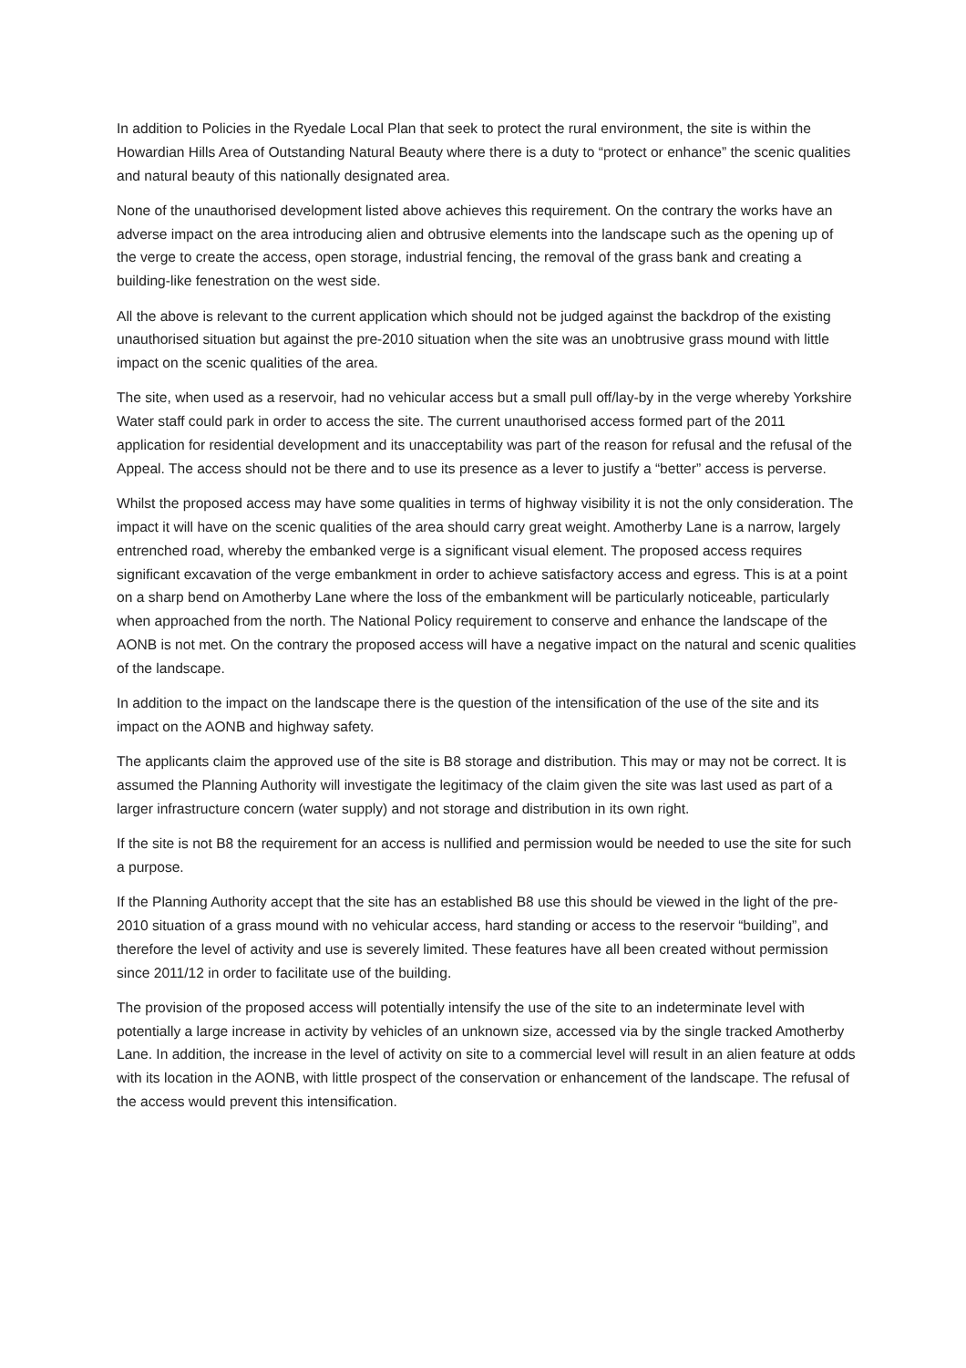In addition to Policies in the Ryedale Local Plan that seek to protect the rural environment, the site is within the Howardian Hills Area of Outstanding Natural Beauty where there is a duty to “protect or enhance” the scenic qualities and natural beauty of this nationally designated area.
None of the unauthorised development listed above achieves this requirement. On the contrary the works have an adverse impact on the area introducing alien and obtrusive elements into the landscape such as the opening up of the verge to create the access, open storage, industrial fencing, the removal of the grass bank and creating a building-like fenestration on the west side.
All the above is relevant to the current application which should not be judged against the backdrop of the existing unauthorised situation but against the pre-2010 situation when the site was an unobtrusive grass mound with little impact on the scenic qualities of the area.
The site, when used as a reservoir, had no vehicular access but a small pull off/lay-by in the verge whereby Yorkshire Water staff could park in order to access the site. The current unauthorised access formed part of the 2011 application for residential development and its unacceptability was part of the reason for refusal and the refusal of the Appeal. The access should not be there and to use its presence as a lever to justify a “better” access is perverse.
Whilst the proposed access may have some qualities in terms of highway visibility it is not the only consideration. The impact it will have on the scenic qualities of the area should carry great weight. Amotherby Lane is a narrow, largely entrenched road, whereby the embanked verge is a significant visual element. The proposed access requires significant excavation of the verge embankment in order to achieve satisfactory access and egress. This is at a point on a sharp bend on Amotherby Lane where the loss of the embankment will be particularly noticeable, particularly when approached from the north. The National Policy requirement to conserve and enhance the landscape of the AONB is not met. On the contrary the proposed access will have a negative impact on the natural and scenic qualities of the landscape.
In addition to the impact on the landscape there is the question of the intensification of the use of the site and its impact on the AONB and highway safety.
The applicants claim the approved use of the site is B8 storage and distribution. This may or may not be correct. It is assumed the Planning Authority will investigate the legitimacy of the claim given the site was last used as part of a larger infrastructure concern (water supply) and not storage and distribution in its own right.
If the site is not B8 the requirement for an access is nullified and permission would be needed to use the site for such a purpose.
If the Planning Authority accept that the site has an established B8 use this should be viewed in the light of the pre-2010 situation of a grass mound with no vehicular access, hard standing or access to the reservoir “building”, and therefore the level of activity and use is severely limited. These features have all been created without permission since 2011/12 in order to facilitate use of the building.
The provision of the proposed access will potentially intensify the use of the site to an indeterminate level with potentially a large increase in activity by vehicles of an unknown size, accessed via by the single tracked Amotherby Lane. In addition, the increase in the level of activity on site to a commercial level will result in an alien feature at odds with its location in the AONB, with little prospect of the conservation or enhancement of the landscape. The refusal of the access would prevent this intensification.